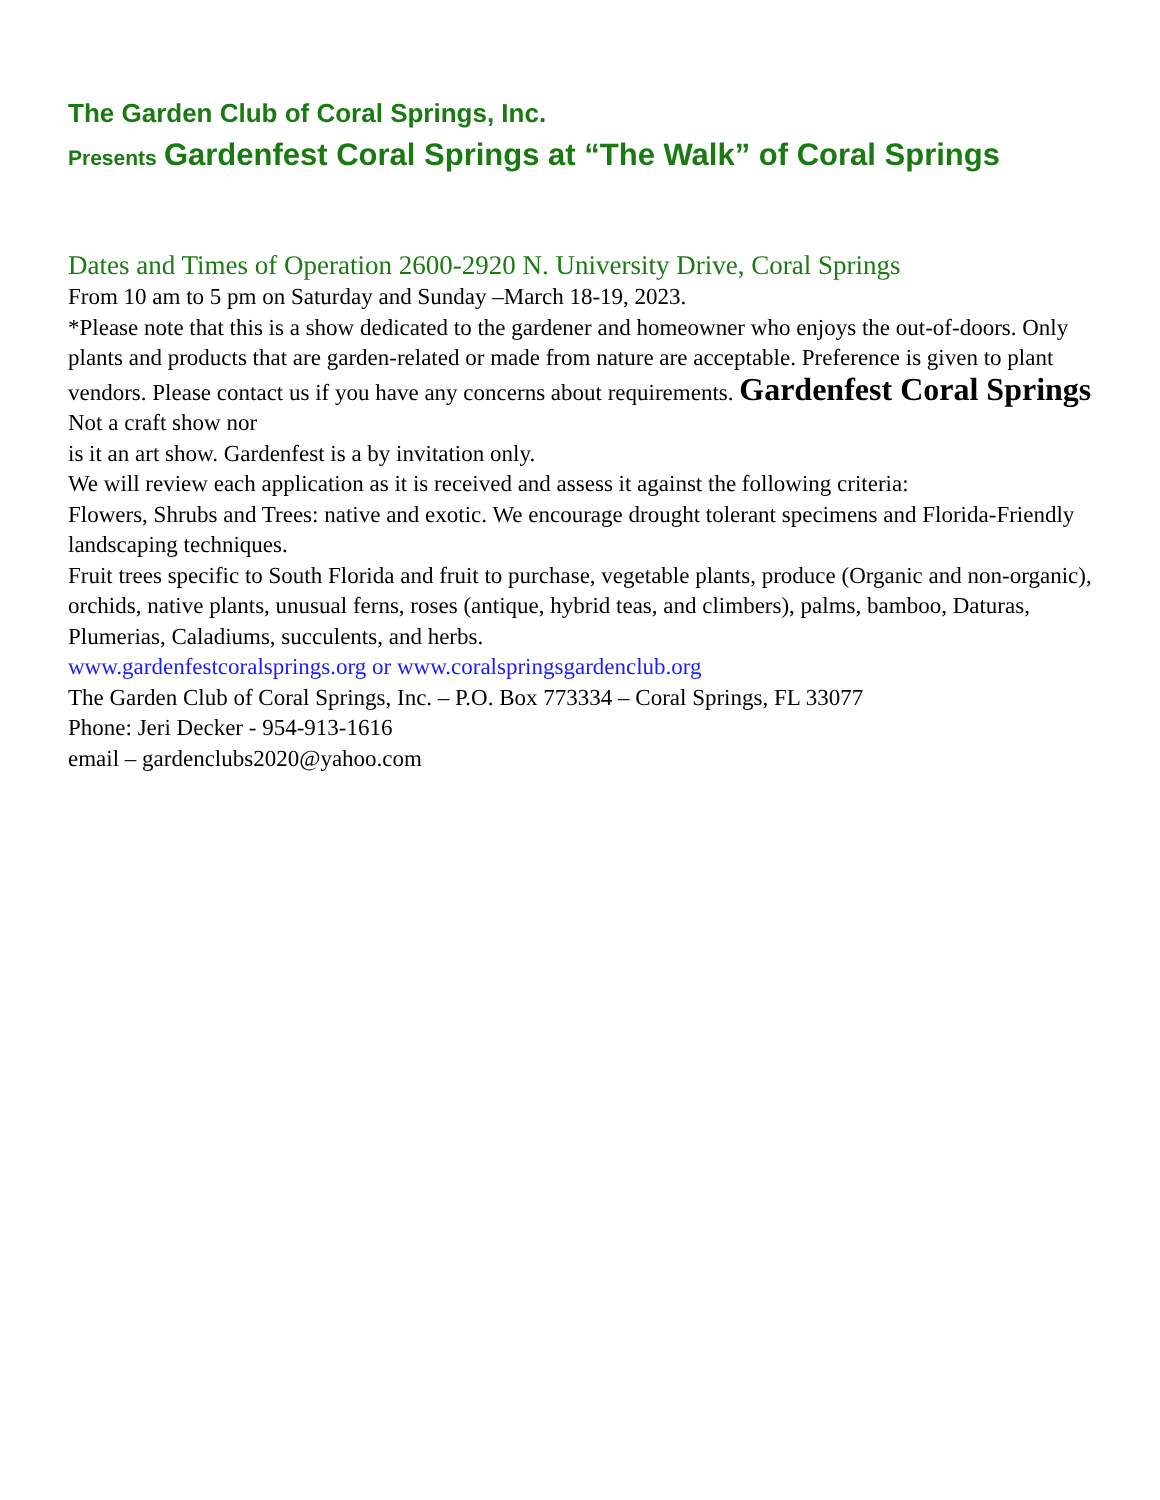The Garden Club of Coral Springs, Inc.
Presents Gardenfest Coral Springs at “The Walk” of Coral Springs
Dates and Times of Operation 2600-2920 N. University Drive, Coral Springs
From 10 am to 5 pm on Saturday and Sunday –March 18-19, 2023.
*Please note that this is a show dedicated to the gardener and homeowner who enjoys the out-of-doors. Only plants and products that are garden-related or made from nature are acceptable. Preference is given to plant vendors. Please contact us if you have any concerns about requirements. Gardenfest Coral Springs Not a craft show nor
is it an art show. Gardenfest is a by invitation only.
We will review each application as it is received and assess it against the following criteria:
Flowers, Shrubs and Trees: native and exotic. We encourage drought tolerant specimens and Florida-Friendly landscaping techniques.
Fruit trees specific to South Florida and fruit to purchase, vegetable plants, produce (Organic and non-organic), orchids, native plants, unusual ferns, roses (antique, hybrid teas, and climbers), palms, bamboo, Daturas, Plumerias, Caladiums, succulents, and herbs.
www.gardenfestcoralsprings.org or www.coralspringsgardenclub.org
The Garden Club of Coral Springs, Inc. – P.O. Box 773334 – Coral Springs, FL 33077
Phone: Jeri Decker - 954-913-1616
email – gardenclubs2020@yahoo.com